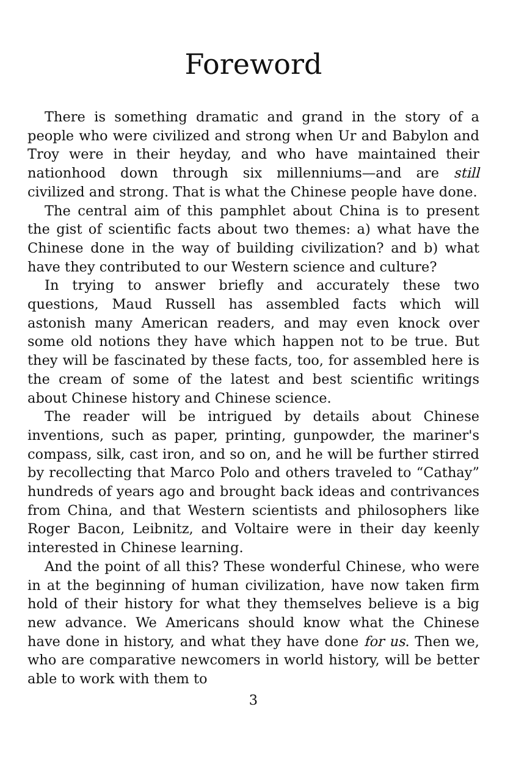Foreword
There is something dramatic and grand in the story of a people who were civilized and strong when Ur and Babylon and Troy were in their heyday, and who have maintained their nationhood down through six millenniums—and are still civilized and strong. That is what the Chinese people have done.
The central aim of this pamphlet about China is to present the gist of scientific facts about two themes: a) what have the Chinese done in the way of building civilization? and b) what have they contributed to our Western science and culture?
In trying to answer briefly and accurately these two questions, Maud Russell has assembled facts which will astonish many American readers, and may even knock over some old notions they have which happen not to be true. But they will be fascinated by these facts, too, for assembled here is the cream of some of the latest and best scientific writings about Chinese history and Chinese science.
The reader will be intrigued by details about Chinese inventions, such as paper, printing, gunpowder, the mariner's compass, silk, cast iron, and so on, and he will be further stirred by recollecting that Marco Polo and others traveled to “Cathay” hundreds of years ago and brought back ideas and contrivances from China, and that Western scientists and philosophers like Roger Bacon, Leibnitz, and Voltaire were in their day keenly interested in Chinese learning.
And the point of all this? These wonderful Chinese, who were in at the beginning of human civilization, have now taken firm hold of their history for what they themselves believe is a big new advance. We Americans should know what the Chinese have done in history, and what they have done for us. Then we, who are comparative newcomers in world history, will be better able to work with them to
3